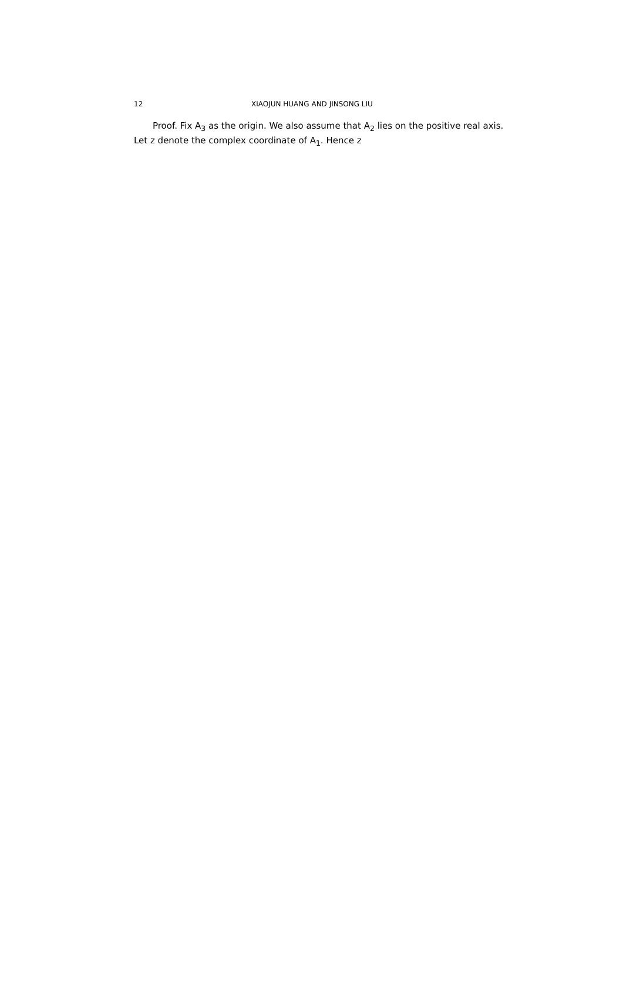12 XIAOJUN HUANG AND JINSONG LIU
Proof. Fix A<sub>3</sub> as the origin. We also assume that A<sub>2</sub> lies on the positive real axis. Let z denote the complex coordinate of A<sub>1</sub>. Hence z